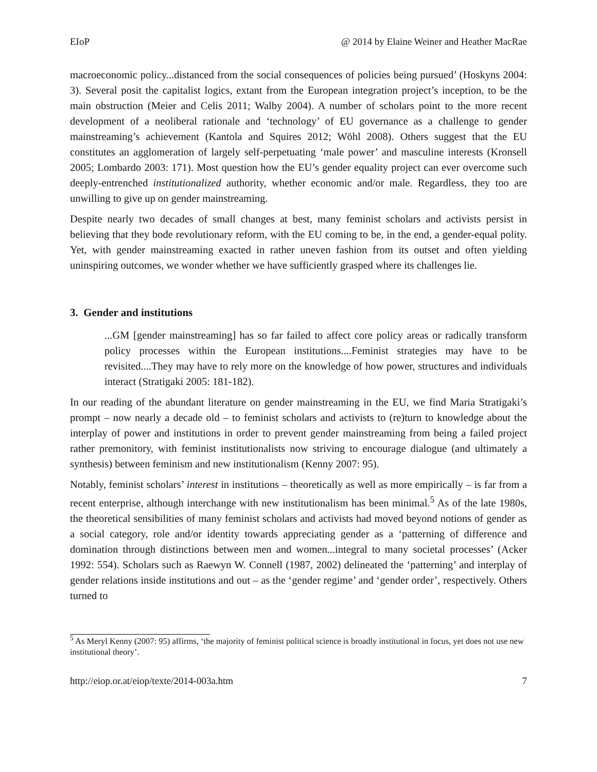EIoP @ 2014 by Elaine Weiner and Heather MacRae
macroeconomic policy...distanced from the social consequences of policies being pursued’ (Hoskyns 2004: 3). Several posit the capitalist logics, extant from the European integration project’s inception, to be the main obstruction (Meier and Celis 2011; Walby 2004). A number of scholars point to the more recent development of a neoliberal rationale and ‘technology’ of EU governance as a challenge to gender mainstreaming’s achievement (Kantola and Squires 2012; Wöhl 2008). Others suggest that the EU constitutes an agglomeration of largely self-perpetuating ‘male power’ and masculine interests (Kronsell 2005; Lombardo 2003: 171). Most question how the EU’s gender equality project can ever overcome such deeply-entrenched institutionalized authority, whether economic and/or male. Regardless, they too are unwilling to give up on gender mainstreaming.
Despite nearly two decades of small changes at best, many feminist scholars and activists persist in believing that they bode revolutionary reform, with the EU coming to be, in the end, a gender-equal polity. Yet, with gender mainstreaming exacted in rather uneven fashion from its outset and often yielding uninspiring outcomes, we wonder whether we have sufficiently grasped where its challenges lie.
3. Gender and institutions
...GM [gender mainstreaming] has so far failed to affect core policy areas or radically transform policy processes within the European institutions....Feminist strategies may have to be revisited....They may have to rely more on the knowledge of how power, structures and individuals interact (Stratigaki 2005: 181-182).
In our reading of the abundant literature on gender mainstreaming in the EU, we find Maria Stratigaki’s prompt – now nearly a decade old – to feminist scholars and activists to (re)turn to knowledge about the interplay of power and institutions in order to prevent gender mainstreaming from being a failed project rather premonitory, with feminist institutionalists now striving to encourage dialogue (and ultimately a synthesis) between feminism and new institutionalism (Kenny 2007: 95).
Notably, feminist scholars’ interest in institutions – theoretically as well as more empirically – is far from a recent enterprise, although interchange with new institutionalism has been minimal.<sup>5</sup> As of the late 1980s, the theoretical sensibilities of many feminist scholars and activists had moved beyond notions of gender as a social category, role and/or identity towards appreciating gender as a ‘patterning of difference and domination through distinctions between men and women...integral to many societal processes’ (Acker 1992: 554). Scholars such as Raewyn W. Connell (1987, 2002) delineated the ‘patterning’ and interplay of gender relations inside institutions and out – as the ‘gender regime’ and ‘gender order’, respectively. Others turned to
<sup>5</sup> As Meryl Kenny (2007: 95) affirms, ‘the majority of feminist political science is broadly institutional in focus, yet does not use new institutional theory’.
http://eiop.or.at/eiop/texte/2014-003a.htm 7